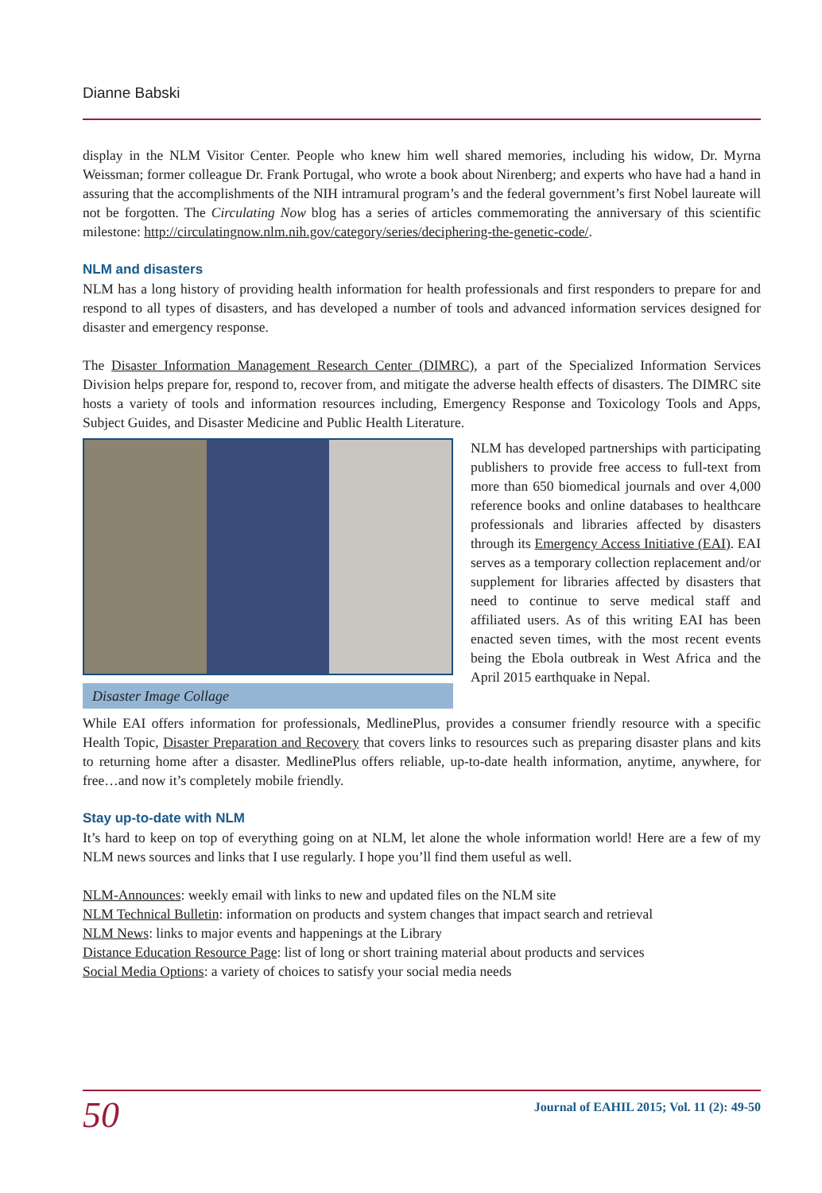Dianne Babski
display in the NLM Visitor Center. People who knew him well shared memories, including his widow, Dr. Myrna Weissman; former colleague Dr. Frank Portugal, who wrote a book about Nirenberg; and experts who have had a hand in assuring that the accomplishments of the NIH intramural program’s and the federal government’s first Nobel laureate will not be forgotten. The Circulating Now blog has a series of articles commemorating the anniversary of this scientific milestone: http://circulatingnow.nlm.nih.gov/category/series/deciphering-the-genetic-code/.
NLM and disasters
NLM has a long history of providing health information for health professionals and first responders to prepare for and respond to all types of disasters, and has developed a number of tools and advanced information services designed for disaster and emergency response.
The Disaster Information Management Research Center (DIMRC), a part of the Specialized Information Services Division helps prepare for, respond to, recover from, and mitigate the adverse health effects of disasters. The DIMRC site hosts a variety of tools and information resources including, Emergency Response and Toxicology Tools and Apps, Subject Guides, and Disaster Medicine and Public Health Literature.
Disaster Image Collage
NLM has developed partnerships with participating publishers to provide free access to full-text from more than 650 biomedical journals and over 4,000 reference books and online databases to healthcare professionals and libraries affected by disasters through its Emergency Access Initiative (EAI). EAI serves as a temporary collection replacement and/or supplement for libraries affected by disasters that need to continue to serve medical staff and affiliated users. As of this writing EAI has been enacted seven times, with the most recent events being the Ebola outbreak in West Africa and the April 2015 earthquake in Nepal.
While EAI offers information for professionals, MedlinePlus, provides a consumer friendly resource with a specific Health Topic, Disaster Preparation and Recovery that covers links to resources such as preparing disaster plans and kits to returning home after a disaster. MedlinePlus offers reliable, up-to-date health information, anytime, anywhere, for free…and now it’s completely mobile friendly.
Stay up-to-date with NLM
It’s hard to keep on top of everything going on at NLM, let alone the whole information world! Here are a few of my NLM news sources and links that I use regularly. I hope you’ll find them useful as well.
NLM-Announces: weekly email with links to new and updated files on the NLM site
NLM Technical Bulletin: information on products and system changes that impact search and retrieval
NLM News: links to major events and happenings at the Library
Distance Education Resource Page: list of long or short training material about products and services
Social Media Options: a variety of choices to satisfy your social media needs
50 Journal of EAHIL 2015; Vol. 11 (2): 49-50